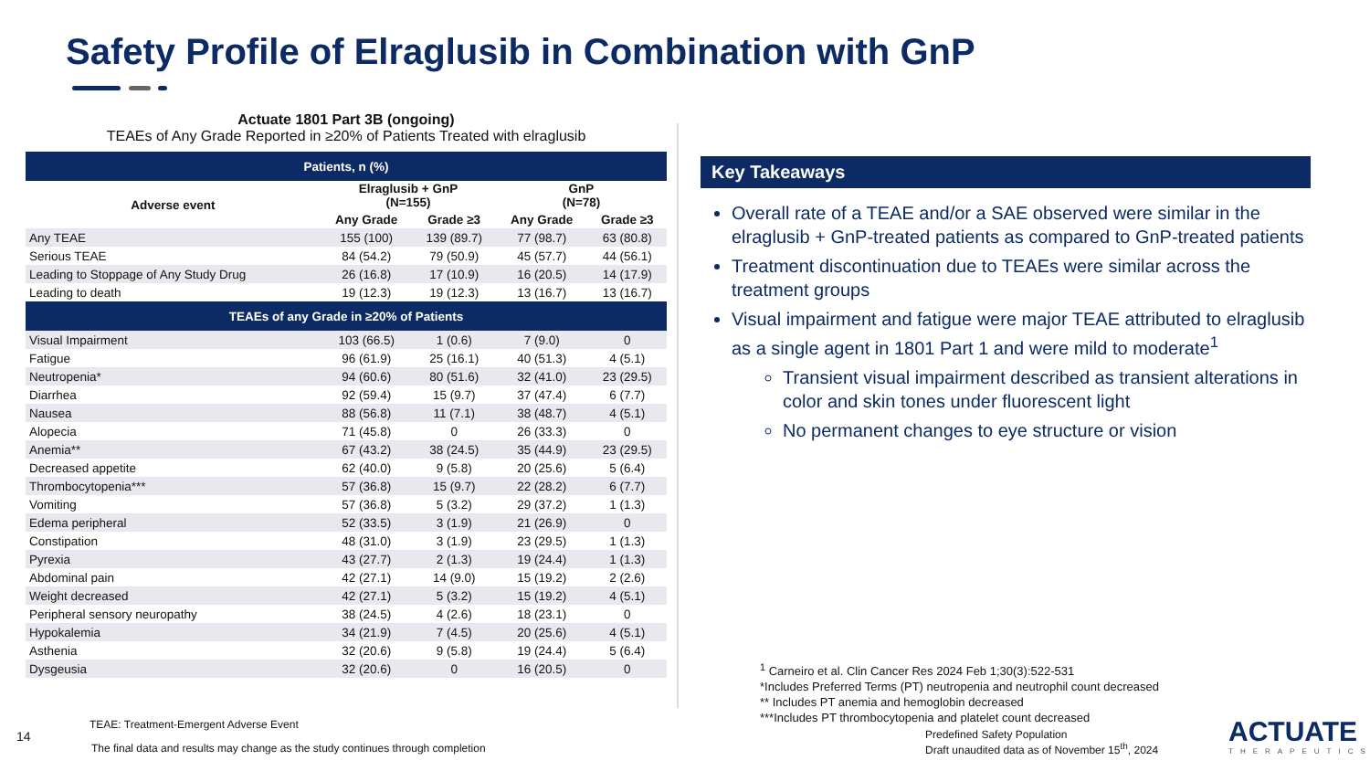Safety Profile of Elraglusib in Combination with GnP
Actuate 1801 Part 3B (ongoing)
TEAEs of Any Grade Reported in ≥20% of Patients Treated with elraglusib
| Patients, n (%) | | | | |
| --- | --- | --- | --- | --- |
| Adverse event | Elraglusib + GnP (N=155) | | GnP (N=78) | |
| | Any Grade | Grade ≥3 | Any Grade | Grade ≥3 |
| Any TEAE | 155 (100) | 139 (89.7) | 77 (98.7) | 63 (80.8) |
| Serious TEAE | 84 (54.2) | 79 (50.9) | 45 (57.7) | 44 (56.1) |
| Leading to Stoppage of Any Study Drug | 26 (16.8) | 17 (10.9) | 16 (20.5) | 14 (17.9) |
| Leading to death | 19 (12.3) | 19 (12.3) | 13 (16.7) | 13 (16.7) |
| TEAEs of any Grade in ≥20% of Patients | | | | |
| Visual Impairment | 103 (66.5) | 1 (0.6) | 7 (9.0) | 0 |
| Fatigue | 96 (61.9) | 25 (16.1) | 40 (51.3) | 4 (5.1) |
| Neutropenia* | 94 (60.6) | 80 (51.6) | 32 (41.0) | 23 (29.5) |
| Diarrhea | 92 (59.4) | 15 (9.7) | 37 (47.4) | 6 (7.7) |
| Nausea | 88 (56.8) | 11 (7.1) | 38 (48.7) | 4 (5.1) |
| Alopecia | 71 (45.8) | 0 | 26 (33.3) | 0 |
| Anemia** | 67 (43.2) | 38 (24.5) | 35 (44.9) | 23 (29.5) |
| Decreased appetite | 62 (40.0) | 9 (5.8) | 20 (25.6) | 5 (6.4) |
| Thrombocytopenia*** | 57 (36.8) | 15 (9.7) | 22 (28.2) | 6 (7.7) |
| Vomiting | 57 (36.8) | 5 (3.2) | 29 (37.2) | 1 (1.3) |
| Edema peripheral | 52 (33.5) | 3 (1.9) | 21 (26.9) | 0 |
| Constipation | 48 (31.0) | 3 (1.9) | 23 (29.5) | 1 (1.3) |
| Pyrexia | 43 (27.7) | 2 (1.3) | 19 (24.4) | 1 (1.3) |
| Abdominal pain | 42 (27.1) | 14 (9.0) | 15 (19.2) | 2 (2.6) |
| Weight decreased | 42 (27.1) | 5 (3.2) | 15 (19.2) | 4 (5.1) |
| Peripheral sensory neuropathy | 38 (24.5) | 4 (2.6) | 18 (23.1) | 0 |
| Hypokalemia | 34 (21.9) | 7 (4.5) | 20 (25.6) | 4 (5.1) |
| Asthenia | 32 (20.6) | 9 (5.8) | 19 (24.4) | 5 (6.4) |
| Dysgeusia | 32 (20.6) | 0 | 16 (20.5) | 0 |
Key Takeaways
Overall rate of a TEAE and/or a SAE observed were similar in the elraglusib + GnP-treated patients as compared to GnP-treated patients
Treatment discontinuation due to TEAEs were similar across the treatment groups
Visual impairment and fatigue were major TEAE attributed to elraglusib as a single agent in 1801 Part 1 and were mild to moderate<sup>1</sup>
Transient visual impairment described as transient alterations in color and skin tones under fluorescent light
No permanent changes to eye structure or vision
<sup>1</sup> Carneiro et al. Clin Cancer Res 2024 Feb 1;30(3):522-531
*Includes Preferred Terms (PT) neutropenia and neutrophil count decreased
** Includes PT anemia and hemoglobin decreased
***Includes PT thrombocytopenia and platelet count decreased
14
TEAE: Treatment-Emergent Adverse Event
The final data and results may change as the study continues through completion
Predefined Safety Population
Draft unaudited data as of November 15<sup>th</sup>, 2024
ACTUATE
THERAPEUTICS